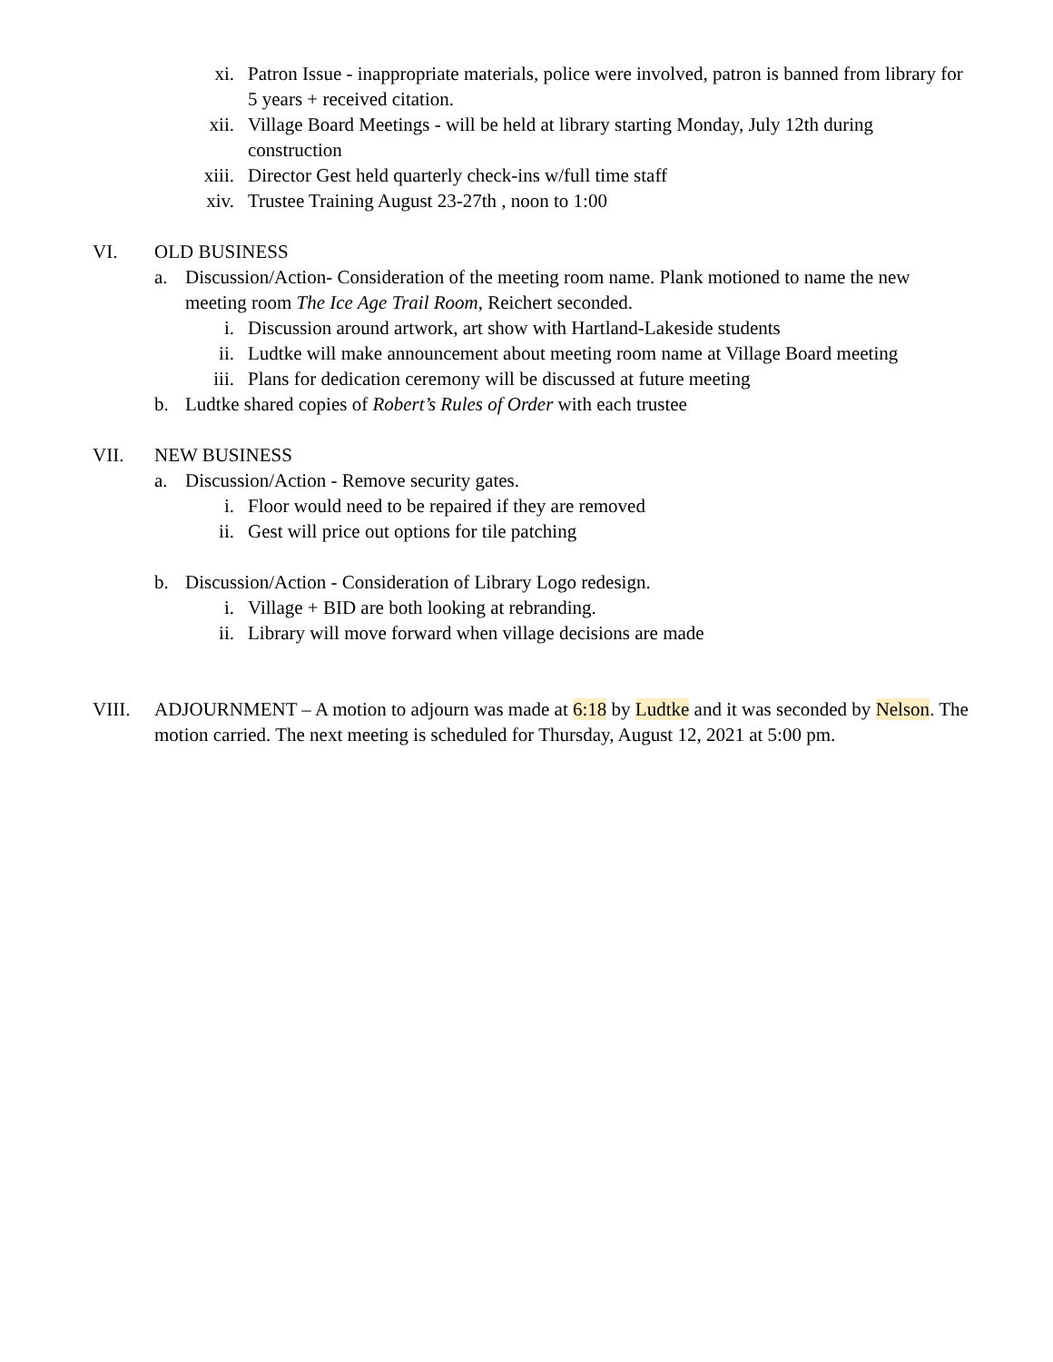xi. Patron Issue - inappropriate materials, police were involved, patron is banned from library for 5 years + received citation.
xii. Village Board Meetings - will be held at library starting Monday, July 12th during construction
xiii. Director Gest held quarterly check-ins w/full time staff
xiv. Trustee Training August 23-27th , noon to 1:00
VI. OLD BUSINESS
a. Discussion/Action- Consideration of the meeting room name. Plank motioned to name the new meeting room The Ice Age Trail Room, Reichert seconded.
i. Discussion around artwork, art show with Hartland-Lakeside students
ii. Ludtke will make announcement about meeting room name at Village Board meeting
iii. Plans for dedication ceremony will be discussed at future meeting
b. Ludtke shared copies of Robert’s Rules of Order with each trustee
VII. NEW BUSINESS
a. Discussion/Action - Remove security gates.
i. Floor would need to be repaired if they are removed
ii. Gest will price out options for tile patching
b. Discussion/Action - Consideration of Library Logo redesign.
i. Village + BID are both looking at rebranding.
ii. Library will move forward when village decisions are made
VIII. ADJOURNMENT – A motion to adjourn was made at 6:18 by Ludtke and it was seconded by Nelson. The motion carried. The next meeting is scheduled for Thursday, August 12, 2021 at 5:00 pm.